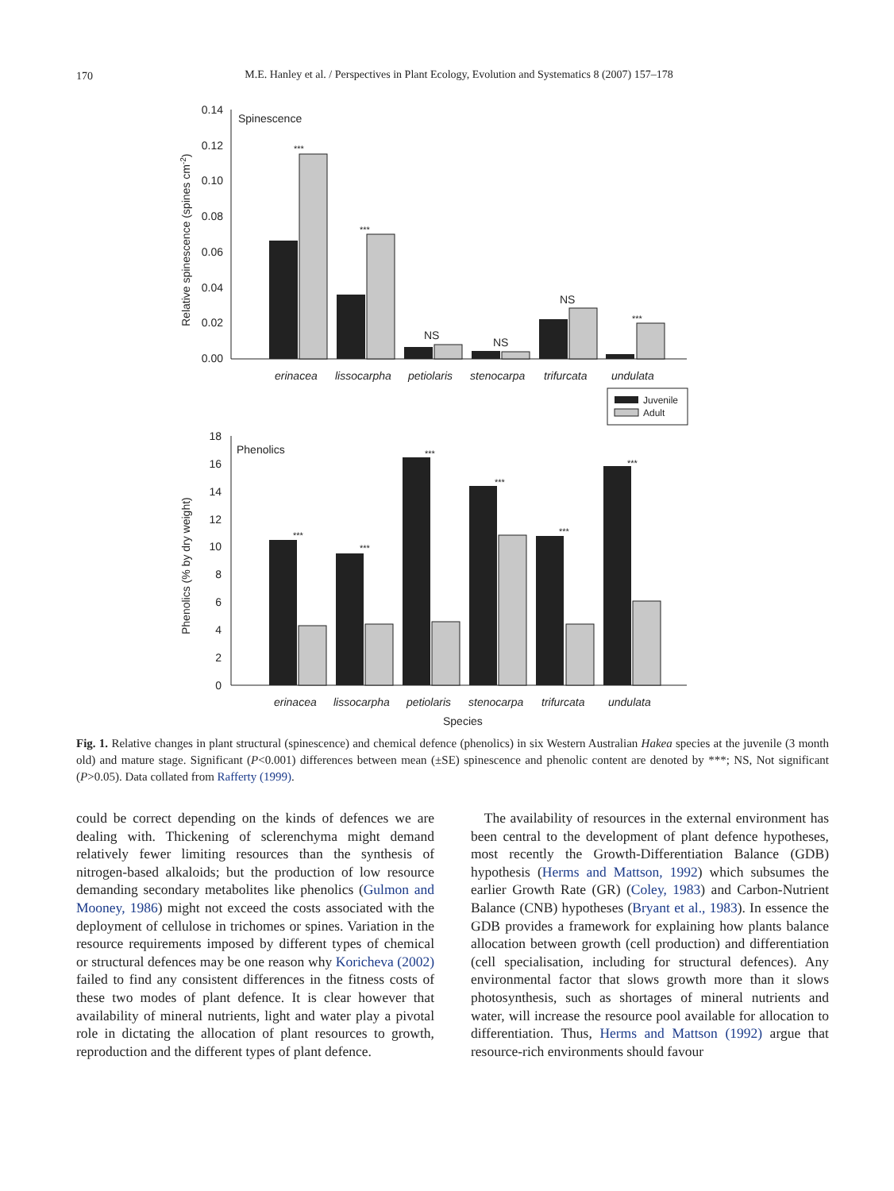170
M.E. Hanley et al. / Perspectives in Plant Ecology, Evolution and Systematics 8 (2007) 157–178
0.14
0.12
0.10
0.08
0.06
0.04
0.02
0.00
Spinescence
Relative spinescence (spines cm-2)
***
***
NS
NS
NS
***
erinacea
lissocarpha
petiolaris
stenocarpa
trifurcata
undulata
Juvenile
Adult
18
16
14
12
10
8
6
4
2
0
Phenolics
Phenolics (% by dry weight)
***
***
***
***
***
***
erinacea
lissocarpha
petiolaris
stenocarpa
trifurcata
undulata
Species
Fig. 1. Relative changes in plant structural (spinescence) and chemical defence (phenolics) in six Western Australian Hakea species at the juvenile (3 month old) and mature stage. Significant (P<0.001) differences between mean (±SE) spinescence and phenolic content are denoted by ***; NS, Not significant (P>0.05). Data collated from Rafferty (1999).
could be correct depending on the kinds of defences we are dealing with. Thickening of sclerenchyma might demand relatively fewer limiting resources than the synthesis of nitrogen-based alkaloids; but the production of low resource demanding secondary metabolites like phenolics (Gulmon and Mooney, 1986) might not exceed the costs associated with the deployment of cellulose in trichomes or spines. Variation in the resource requirements imposed by different types of chemical or structural defences may be one reason why Koricheva (2002) failed to find any consistent differences in the fitness costs of these two modes of plant defence. It is clear however that availability of mineral nutrients, light and water play a pivotal role in dictating the allocation of plant resources to growth, reproduction and the different types of plant defence.
The availability of resources in the external environment has been central to the development of plant defence hypotheses, most recently the Growth-Differentiation Balance (GDB) hypothesis (Herms and Mattson, 1992) which subsumes the earlier Growth Rate (GR) (Coley, 1983) and Carbon-Nutrient Balance (CNB) hypotheses (Bryant et al., 1983). In essence the GDB provides a framework for explaining how plants balance allocation between growth (cell production) and differentiation (cell specialisation, including for structural defences). Any environmental factor that slows growth more than it slows photosynthesis, such as shortages of mineral nutrients and water, will increase the resource pool available for allocation to differentiation. Thus, Herms and Mattson (1992) argue that resource-rich environments should favour